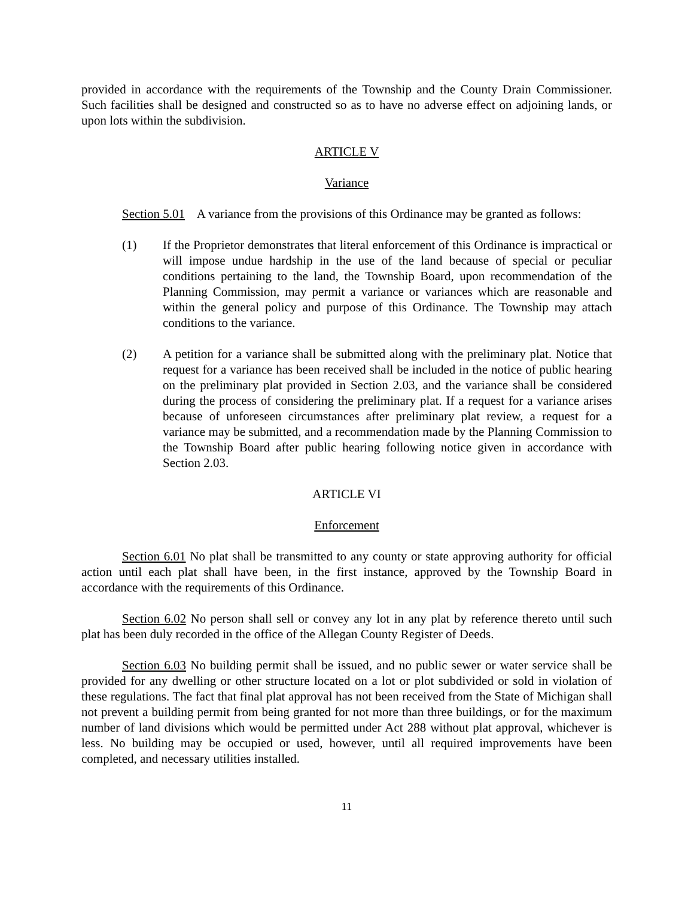provided in accordance with the requirements of the Township and the County Drain Commissioner. Such facilities shall be designed and constructed so as to have no adverse effect on adjoining lands, or upon lots within the subdivision.
ARTICLE V
Variance
Section 5.01 A variance from the provisions of this Ordinance may be granted as follows:
(1) If the Proprietor demonstrates that literal enforcement of this Ordinance is impractical or will impose undue hardship in the use of the land because of special or peculiar conditions pertaining to the land, the Township Board, upon recommendation of the Planning Commission, may permit a variance or variances which are reasonable and within the general policy and purpose of this Ordinance. The Township may attach conditions to the variance.
(2) A petition for a variance shall be submitted along with the preliminary plat. Notice that request for a variance has been received shall be included in the notice of public hearing on the preliminary plat provided in Section 2.03, and the variance shall be considered during the process of considering the preliminary plat. If a request for a variance arises because of unforeseen circumstances after preliminary plat review, a request for a variance may be submitted, and a recommendation made by the Planning Commission to the Township Board after public hearing following notice given in accordance with Section 2.03.
ARTICLE VI
Enforcement
Section 6.01 No plat shall be transmitted to any county or state approving authority for official action until each plat shall have been, in the first instance, approved by the Township Board in accordance with the requirements of this Ordinance.
Section 6.02 No person shall sell or convey any lot in any plat by reference thereto until such plat has been duly recorded in the office of the Allegan County Register of Deeds.
Section 6.03 No building permit shall be issued, and no public sewer or water service shall be provided for any dwelling or other structure located on a lot or plot subdivided or sold in violation of these regulations. The fact that final plat approval has not been received from the State of Michigan shall not prevent a building permit from being granted for not more than three buildings, or for the maximum number of land divisions which would be permitted under Act 288 without plat approval, whichever is less. No building may be occupied or used, however, until all required improvements have been completed, and necessary utilities installed.
11